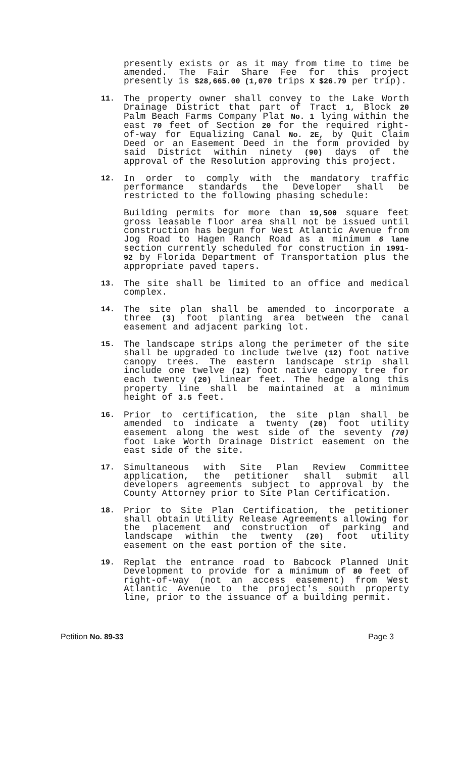presently exists or as it may from time to time be amended. The Fair Share Fee for this project presently is $28,665.00 (1,070 trips X $26.79 per trip).
11.
The property owner shall convey to the Lake Worth Drainage District that part of Tract 1, Block 20 Palm Beach Farms Company Plat No. 1 lying within the east 70 feet of Section 20 for the required right-of-way for Equalizing Canal No. 2E, by Quit Claim Deed or an Easement Deed in the form provided by said District within ninety (90) days of the approval of the Resolution approving this project.
12.
In order to comply with the mandatory traffic performance standards the Developer shall be restricted to the following phasing schedule:
Building permits for more than 19,500 square feet gross leasable floor area shall not be issued until construction has begun for West Atlantic Avenue from Jog Road to Hagen Ranch Road as a minimum 6 lane section currently scheduled for construction in 1991-92 by Florida Department of Transportation plus the appropriate paved tapers.
13.
The site shall be limited to an office and medical complex.
14.
The site plan shall be amended to incorporate a three (3) foot planting area between the canal easement and adjacent parking lot.
15.
The landscape strips along the perimeter of the site shall be upgraded to include twelve (12) foot native canopy trees. The eastern landscape strip shall include one twelve (12) foot native canopy tree for each twenty (20) linear feet. The hedge along this property line shall be maintained at a minimum height of 3.5 feet.
16.
Prior to certification, the site plan shall be amended to indicate a twenty (20) foot utility easement along the west side of the seventy (70) foot Lake Worth Drainage District easement on the east side of the site.
17.
Simultaneous with Site Plan Review Committee application, the petitioner shall submit all developers agreements subject to approval by the County Attorney prior to Site Plan Certification.
18.
Prior to Site Plan Certification, the petitioner shall obtain Utility Release Agreements allowing for the placement and construction of parking and landscape within the twenty (20) foot utility easement on the east portion of the site.
19.
Replat the entrance road to Babcock Planned Unit Development to provide for a minimum of 80 feet of right-of-way (not an access easement) from West Atlantic Avenue to the project's south property line, prior to the issuance of a building permit.
Petition No. 89-33 Page 3